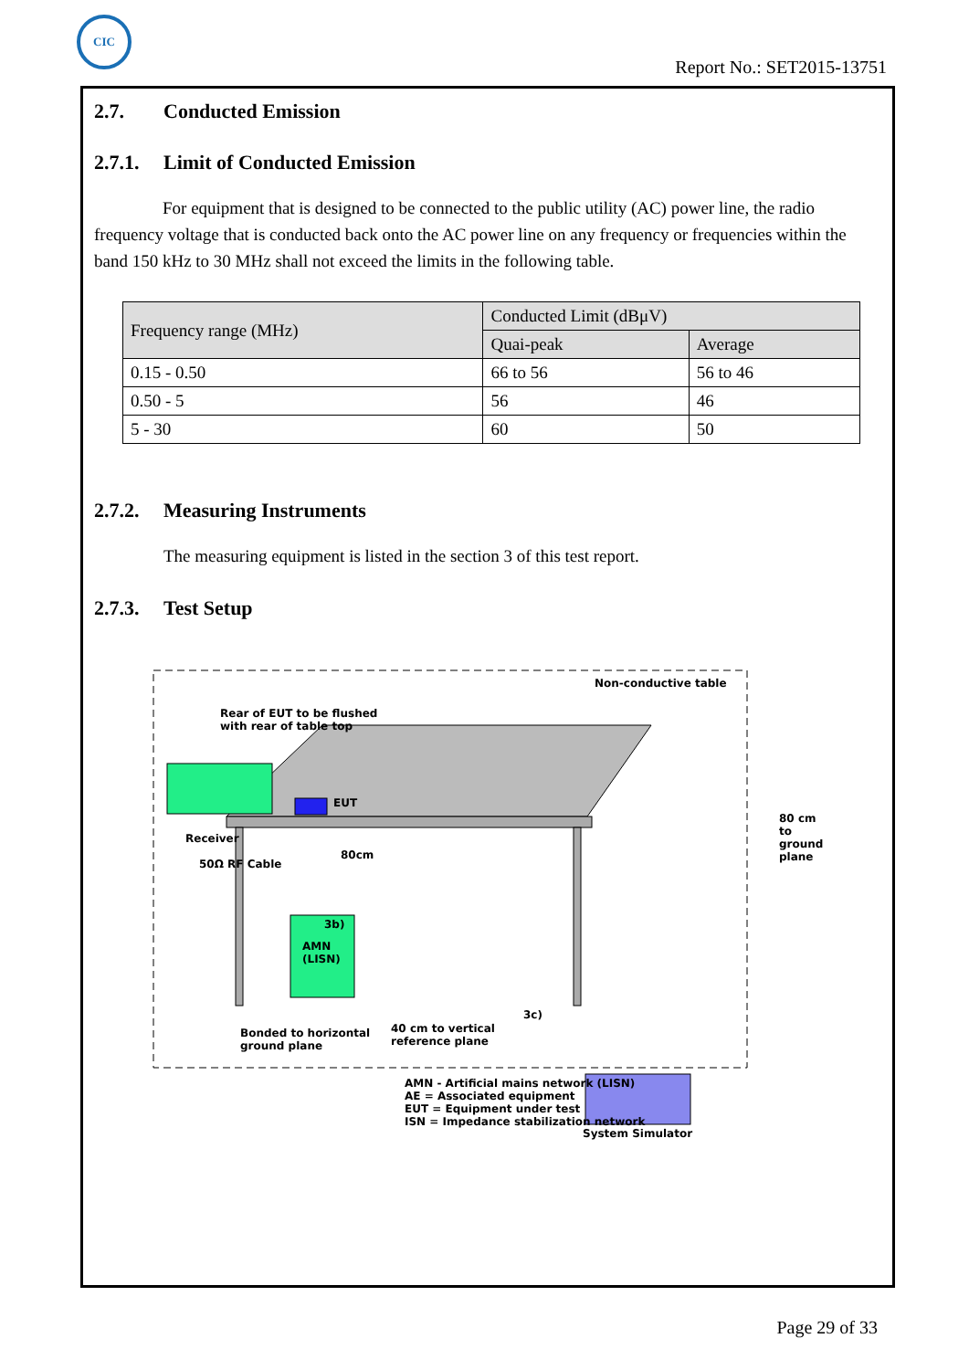CIC
Report No.: SET2015-13751
2.7. Conducted Emission
2.7.1. Limit of Conducted Emission
For equipment that is designed to be connected to the public utility (AC) power line, the radio frequency voltage that is conducted back onto the AC power line on any frequency or frequencies within the band 150 kHz to 30 MHz shall not exceed the limits in the following table.
| Frequency range (MHz) | Conducted Limit (dBμV) | |
| --- | --- | --- |
| | Quai-peak | Average |
| 0.15 - 0.50 | 66 to 56 | 56 to 46 |
| 0.50 - 5 | 56 | 46 |
| 5 - 30 | 60 | 50 |
2.7.2. Measuring Instruments
The measuring equipment is listed in the section 3 of this test report.
2.7.3. Test Setup
Non-conductive table
Rear of EUT to be flushed
with rear of table top
EUT
Receiver
50Ω RF Cable
80cm
80 cm to
ground
plane
3b)
AMN
(LISN)
Bonded to horizontal
ground plane
40 cm to vertical
reference plane
3c)
AMN - Artificial mains network (LISN)
AE = Associated equipment
EUT = Equipment under test
ISN = Impedance stabilization network
System Simulator
Page 29 of 33